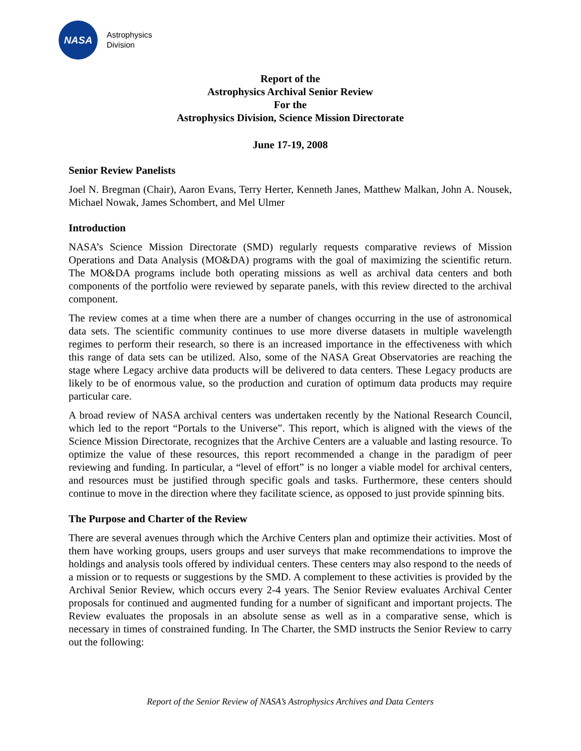NASA
Astrophysics
Division
Report of the
Astrophysics Archival Senior Review
For the
Astrophysics Division, Science Mission Directorate
June 17-19, 2008
Senior Review Panelists
Joel N. Bregman (Chair), Aaron Evans, Terry Herter, Kenneth Janes, Matthew Malkan, John A. Nousek, Michael Nowak, James Schombert, and Mel Ulmer
Introduction
NASA’s Science Mission Directorate (SMD) regularly requests comparative reviews of Mission Operations and Data Analysis (MO&DA) programs with the goal of maximizing the scientific return. The MO&DA programs include both operating missions as well as archival data centers and both components of the portfolio were reviewed by separate panels, with this review directed to the archival component.
The review comes at a time when there are a number of changes occurring in the use of astronomical data sets. The scientific community continues to use more diverse datasets in multiple wavelength regimes to perform their research, so there is an increased importance in the effectiveness with which this range of data sets can be utilized. Also, some of the NASA Great Observatories are reaching the stage where Legacy archive data products will be delivered to data centers. These Legacy products are likely to be of enormous value, so the production and curation of optimum data products may require particular care.
A broad review of NASA archival centers was undertaken recently by the National Research Council, which led to the report “Portals to the Universe”. This report, which is aligned with the views of the Science Mission Directorate, recognizes that the Archive Centers are a valuable and lasting resource. To optimize the value of these resources, this report recommended a change in the paradigm of peer reviewing and funding. In particular, a “level of effort” is no longer a viable model for archival centers, and resources must be justified through specific goals and tasks. Furthermore, these centers should continue to move in the direction where they facilitate science, as opposed to just provide spinning bits.
The Purpose and Charter of the Review
There are several avenues through which the Archive Centers plan and optimize their activities. Most of them have working groups, users groups and user surveys that make recommendations to improve the holdings and analysis tools offered by individual centers. These centers may also respond to the needs of a mission or to requests or suggestions by the SMD. A complement to these activities is provided by the Archival Senior Review, which occurs every 2-4 years. The Senior Review evaluates Archival Center proposals for continued and augmented funding for a number of significant and important projects. The Review evaluates the proposals in an absolute sense as well as in a comparative sense, which is necessary in times of constrained funding. In The Charter, the SMD instructs the Senior Review to carry out the following:
Report of the Senior Review of NASA’s Astrophysics Archives and Data Centers